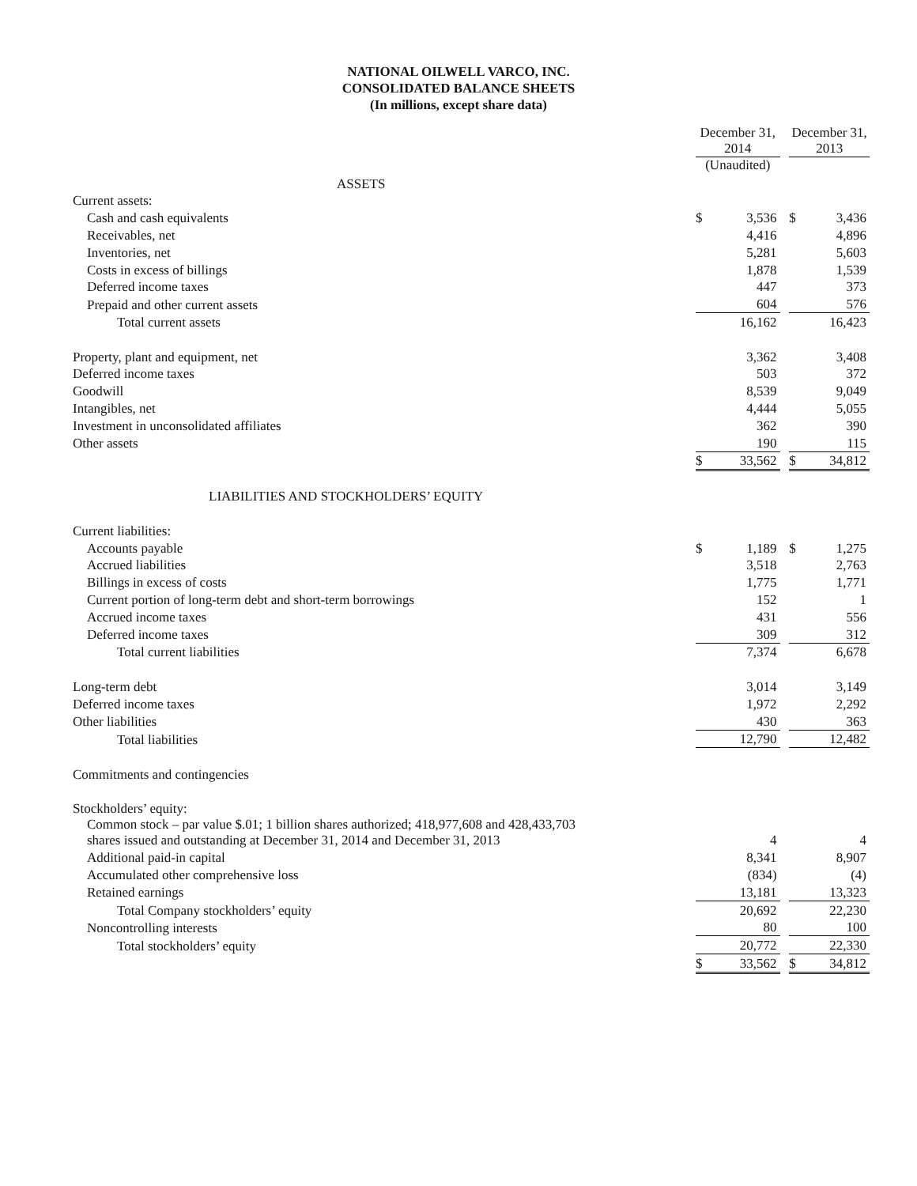NATIONAL OILWELL VARCO, INC.
CONSOLIDATED BALANCE SHEETS
(In millions, except share data)
| | December 31, 2014 | | | December 31, 2013 | |
| | (Unaudited) | | | | |
| ASSETS | | | | | |
| Current assets: | | | | | |
| Cash and cash equivalents | $ | 3,536 | | $ | 3,436 |
| Receivables, net | | 4,416 | | | 4,896 |
| Inventories, net | | 5,281 | | | 5,603 |
| Costs in excess of billings | | 1,878 | | | 1,539 |
| Deferred income taxes | | 447 | | | 373 |
| Prepaid and other current assets | | 604 | | | 576 |
| Total current assets | | 16,162 | | | 16,423 |
| Property, plant and equipment, net | | 3,362 | | | 3,408 |
| Deferred income taxes | | 503 | | | 372 |
| Goodwill | | 8,539 | | | 9,049 |
| Intangibles, net | | 4,444 | | | 5,055 |
| Investment in unconsolidated affiliates | | 362 | | | 390 |
| Other assets | | 190 | | | 115 |
| | $ | 33,562 | | $ | 34,812 |
| LIABILITIES AND STOCKHOLDERS’ EQUITY | | | | | |
| Current liabilities: | | | | | |
| Accounts payable | $ | 1,189 | | $ | 1,275 |
| Accrued liabilities | | 3,518 | | | 2,763 |
| Billings in excess of costs | | 1,775 | | | 1,771 |
| Current portion of long-term debt and short-term borrowings | | 152 | | | 1 |
| Accrued income taxes | | 431 | | | 556 |
| Deferred income taxes | | 309 | | | 312 |
| Total current liabilities | | 7,374 | | | 6,678 |
| Long-term debt | | 3,014 | | | 3,149 |
| Deferred income taxes | | 1,972 | | | 2,292 |
| Other liabilities | | 430 | | | 363 |
| Total liabilities | | 12,790 | | | 12,482 |
| Commitments and contingencies | | | | | |
| Stockholders’ equity: | | | | | |
| Common stock – par value $.01; 1 billion shares authorized; 418,977,608 and 428,433,703 shares issued and outstanding at December 31, 2014 and December 31, 2013 | | 4 | | | 4 |
| Additional paid-in capital | | 8,341 | | | 8,907 |
| Accumulated other comprehensive loss | | (834) | | | (4) |
| Retained earnings | | 13,181 | | | 13,323 |
| Total Company stockholders’ equity | | 20,692 | | | 22,230 |
| Noncontrolling interests | | 80 | | | 100 |
| Total stockholders’ equity | | 20,772 | | | 22,330 |
| | $ | 33,562 | | $ | 34,812 |